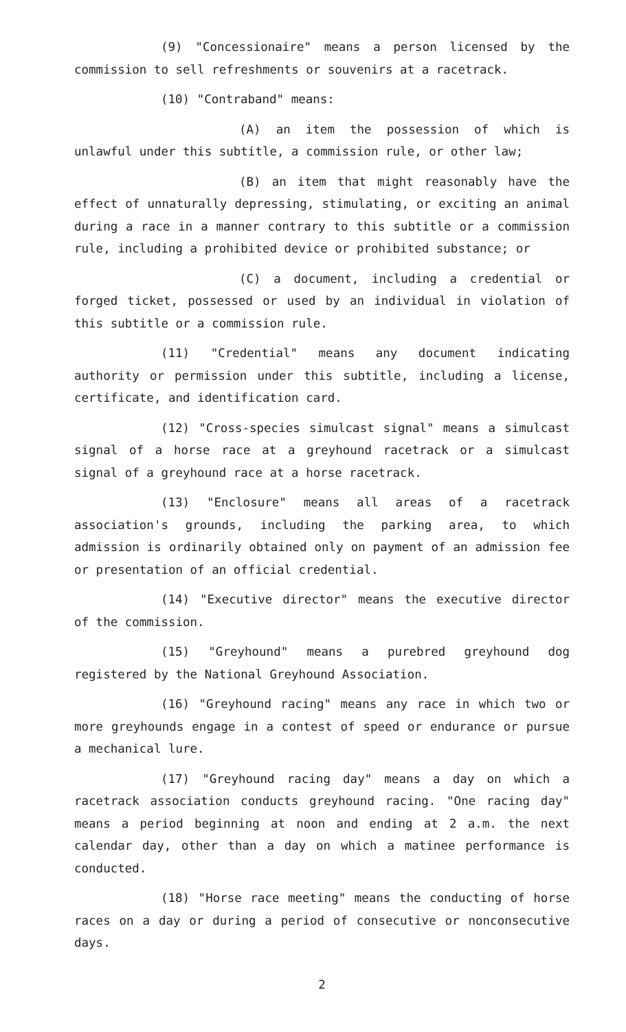(9) "Concessionaire" means a person licensed by the commission to sell refreshments or souvenirs at a racetrack.
(10) "Contraband" means:
(A) an item the possession of which is unlawful under this subtitle, a commission rule, or other law;
(B) an item that might reasonably have the effect of unnaturally depressing, stimulating, or exciting an animal during a race in a manner contrary to this subtitle or a commission rule, including a prohibited device or prohibited substance; or
(C) a document, including a credential or forged ticket, possessed or used by an individual in violation of this subtitle or a commission rule.
(11) "Credential" means any document indicating authority or permission under this subtitle, including a license, certificate, and identification card.
(12) "Cross-species simulcast signal" means a simulcast signal of a horse race at a greyhound racetrack or a simulcast signal of a greyhound race at a horse racetrack.
(13) "Enclosure" means all areas of a racetrack association's grounds, including the parking area, to which admission is ordinarily obtained only on payment of an admission fee or presentation of an official credential.
(14) "Executive director" means the executive director of the commission.
(15) "Greyhound" means a purebred greyhound dog registered by the National Greyhound Association.
(16) "Greyhound racing" means any race in which two or more greyhounds engage in a contest of speed or endurance or pursue a mechanical lure.
(17) "Greyhound racing day" means a day on which a racetrack association conducts greyhound racing. "One racing day" means a period beginning at noon and ending at 2 a.m. the next calendar day, other than a day on which a matinee performance is conducted.
(18) "Horse race meeting" means the conducting of horse races on a day or during a period of consecutive or nonconsecutive days.
2